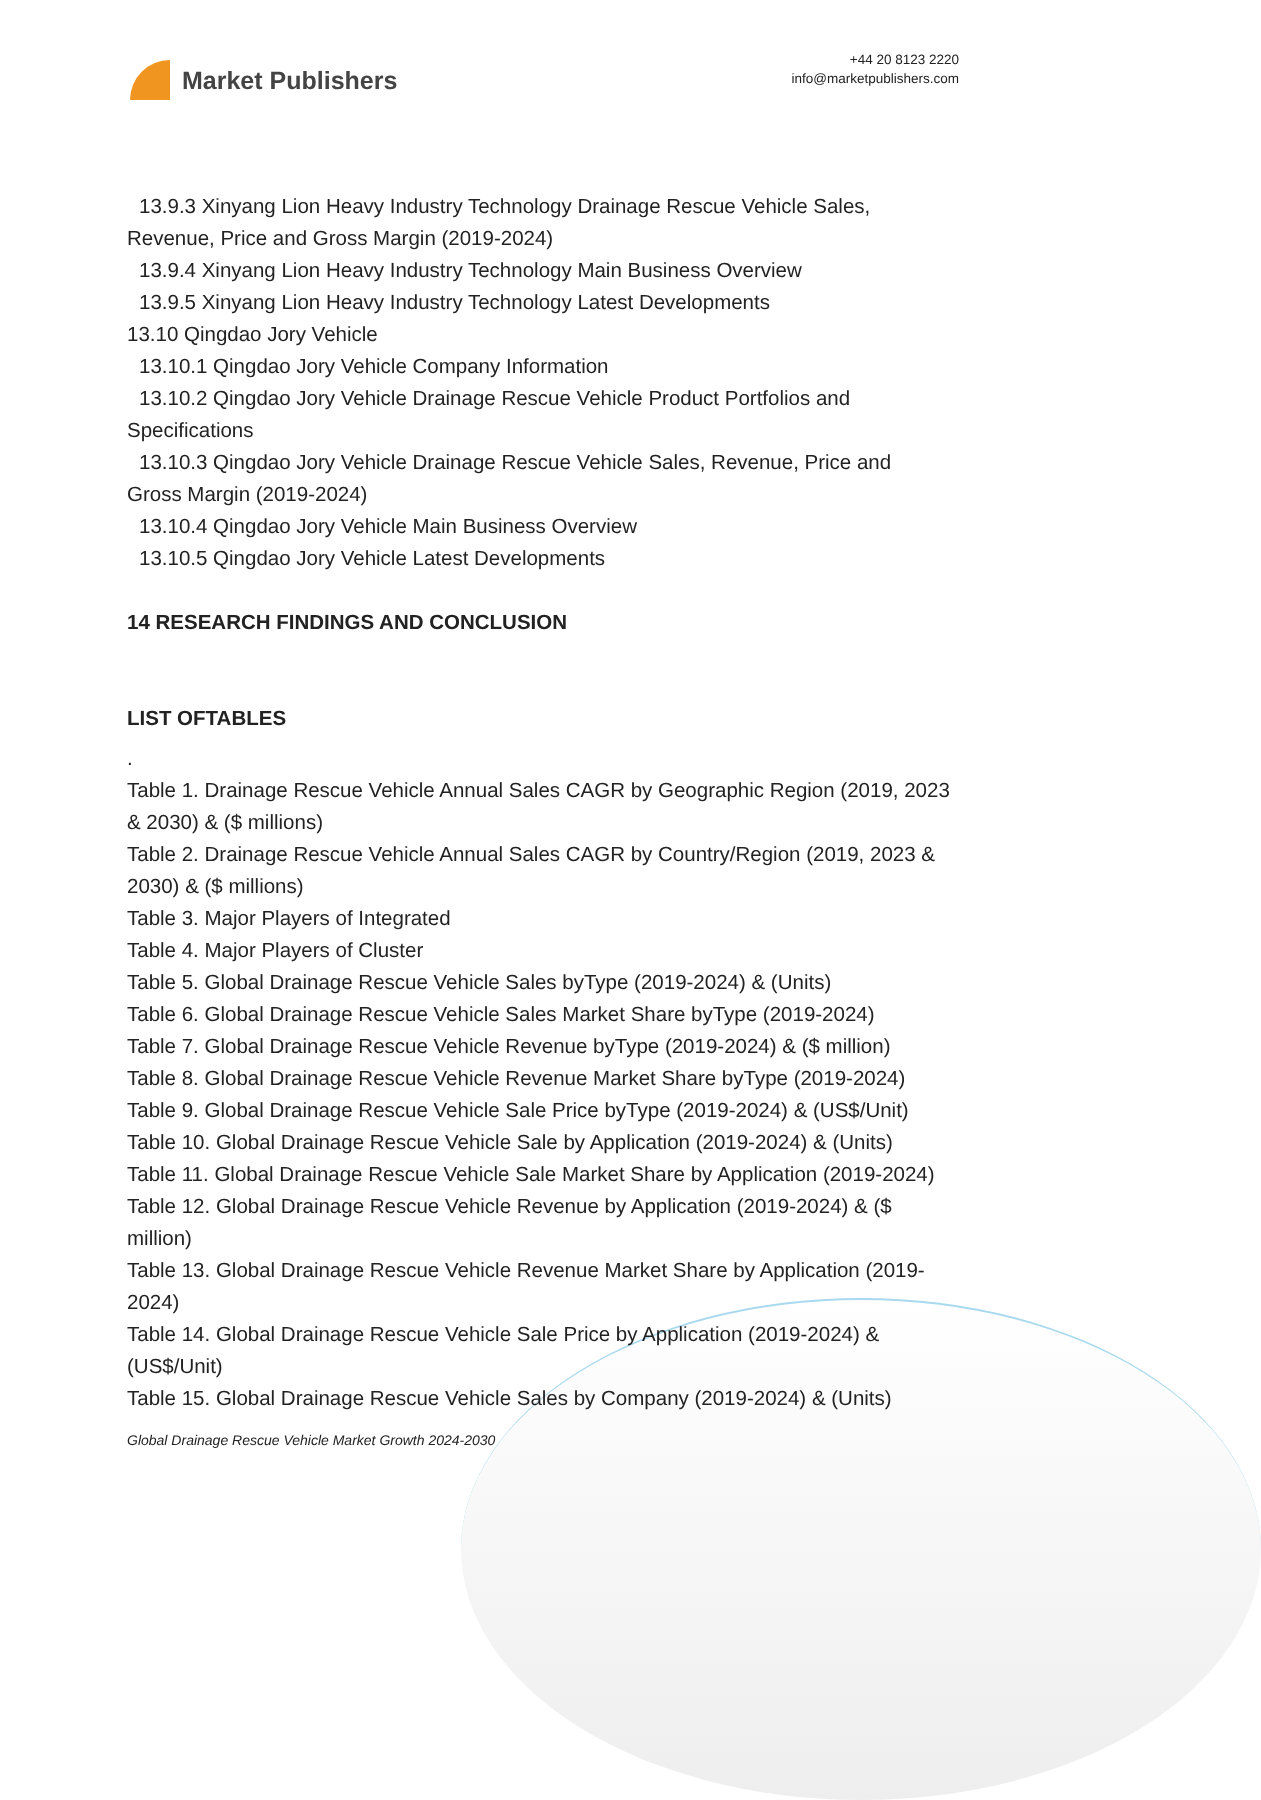Market Publishers
+44 20 8123 2220
info@marketpublishers.com
13.9.3 Xinyang Lion Heavy Industry Technology Drainage Rescue Vehicle Sales,
Revenue, Price and Gross Margin (2019-2024)
13.9.4 Xinyang Lion Heavy Industry Technology Main Business Overview
13.9.5 Xinyang Lion Heavy Industry Technology Latest Developments
13.10 Qingdao Jory Vehicle
13.10.1 Qingdao Jory Vehicle Company Information
13.10.2 Qingdao Jory Vehicle Drainage Rescue Vehicle Product Portfolios and
Specifications
13.10.3 Qingdao Jory Vehicle Drainage Rescue Vehicle Sales, Revenue, Price and
Gross Margin (2019-2024)
13.10.4 Qingdao Jory Vehicle Main Business Overview
13.10.5 Qingdao Jory Vehicle Latest Developments
14 RESEARCH FINDINGS AND CONCLUSION
LIST OFTABLES
.
Table 1. Drainage Rescue Vehicle Annual Sales CAGR by Geographic Region (2019, 2023 & 2030) & ($ millions)
Table 2. Drainage Rescue Vehicle Annual Sales CAGR by Country/Region (2019, 2023 & 2030) & ($ millions)
Table 3. Major Players of Integrated
Table 4. Major Players of Cluster
Table 5. Global Drainage Rescue Vehicle Sales byType (2019-2024) & (Units)
Table 6. Global Drainage Rescue Vehicle Sales Market Share byType (2019-2024)
Table 7. Global Drainage Rescue Vehicle Revenue byType (2019-2024) & ($ million)
Table 8. Global Drainage Rescue Vehicle Revenue Market Share byType (2019-2024)
Table 9. Global Drainage Rescue Vehicle Sale Price byType (2019-2024) & (US$/Unit)
Table 10. Global Drainage Rescue Vehicle Sale by Application (2019-2024) & (Units)
Table 11. Global Drainage Rescue Vehicle Sale Market Share by Application (2019-2024)
Table 12. Global Drainage Rescue Vehicle Revenue by Application (2019-2024) & ($ million)
Table 13. Global Drainage Rescue Vehicle Revenue Market Share by Application (2019-2024)
Table 14. Global Drainage Rescue Vehicle Sale Price by Application (2019-2024) & (US$/Unit)
Table 15. Global Drainage Rescue Vehicle Sales by Company (2019-2024) & (Units)
Global Drainage Rescue Vehicle Market Growth 2024-2030